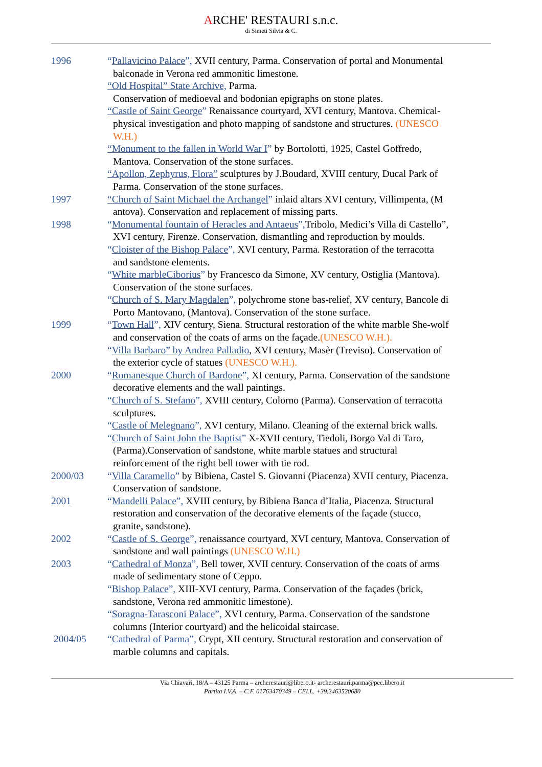ARCHE' RESTAURI s.n.c.
di Simeti Silvia & C.
1996 “Pallavicino Palace”, XVII century, Parma. Conservation of portal and Monumental balconade in Verona red ammonitic limestone.
“Old Hospital” State Archive, Parma.
Conservation of medioeval and bodonian epigraphs on stone plates.
“Castle of Saint George” Renaissance courtyard, XVI century, Mantova. Chemical-physical investigation and photo mapping of sandstone and structures. (UNESCO W.H.)
“Monument to the fallen in World War I” by Bortolotti, 1925, Castel Goffredo, Mantova. Conservation of the stone surfaces.
“Apollon, Zephyrus, Flora” sculptures by J.Boudard, XVIII century, Ducal Park of Parma. Conservation of the stone surfaces.
1997 “Church of Saint Michael the Archangel” inlaid altars XVI century, Villimpenta, (M antova). Conservation and replacement of missing parts.
1998 “Monumental fountain of Heracles and Antaeus”, Tribolo, Medici’s Villa di Castello”, XVI century, Firenze. Conservation, dismantling and reproduction by moulds.
“Cloister of the Bishop Palace”, XVI century, Parma. Restoration of the terracotta and sandstone elements.
“White marbleCiborius” by Francesco da Simone, XV century, Ostiglia (Mantova). Conservation of the stone surfaces.
“Church of S. Mary Magdalen”, polychrome stone bas-relief, XV century, Bancole di Porto Mantovano, (Mantova). Conservation of the stone surface.
1999 “Town Hall”, XIV century, Siena. Structural restoration of the white marble She-wolf and conservation of the coats of arms on the façade.(UNESCO W.H.).
“Villa Barbaro” by Andrea Palladio, XVI century, Masèr (Treviso). Conservation of the exterior cycle of statues (UNESCO W.H.).
2000 “Romanesque Church of Bardone”, XI century, Parma. Conservation of the sandstone decorative elements and the wall paintings.
“Church of S. Stefano”, XVIII century, Colorno (Parma). Conservation of terracotta sculptures.
“Castle of Melegnano”, XVI century, Milano. Cleaning of the external brick walls.
“Church of Saint John the Baptist” X-XVII century, Tiedoli, Borgo Val di Taro, (Parma).Conservation of sandstone, white marble statues and structural reinforcement of the right bell tower with tie rod.
2000/03 “Villa Caramello” by Bibiena, Castel S. Giovanni (Piacenza) XVII century, Piacenza. Conservation of sandstone.
2001 “Mandelli Palace”, XVIII century, by Bibiena Banca d’Italia, Piacenza. Structural restoration and conservation of the decorative elements of the façade (stucco, granite, sandstone).
2002 “Castle of S. George”, renaissance courtyard, XVI century, Mantova. Conservation of sandstone and wall paintings (UNESCO W.H.)
2003 “Cathedral of Monza”, Bell tower, XVII century. Conservation of the coats of arms made of sedimentary stone of Ceppo.
“Bishop Palace”, XIII-XVI century, Parma. Conservation of the façades (brick, sandstone, Verona red ammonitic limestone).
“Soragna-Tarasconi Palace”, XVI century, Parma. Conservation of the sandstone columns (Interior courtyard) and the helicoidal staircase.
2004/05 “Cathedral of Parma”, Crypt, XII century. Structural restoration and conservation of marble columns and capitals.
Via Chiavari, 18/A – 43125 Parma – archerestauri@libero.it- archerestauri.parma@pec.libero.it
Partita I.V.A. – C.F. 01763470349 – CELL. +39.3463520680